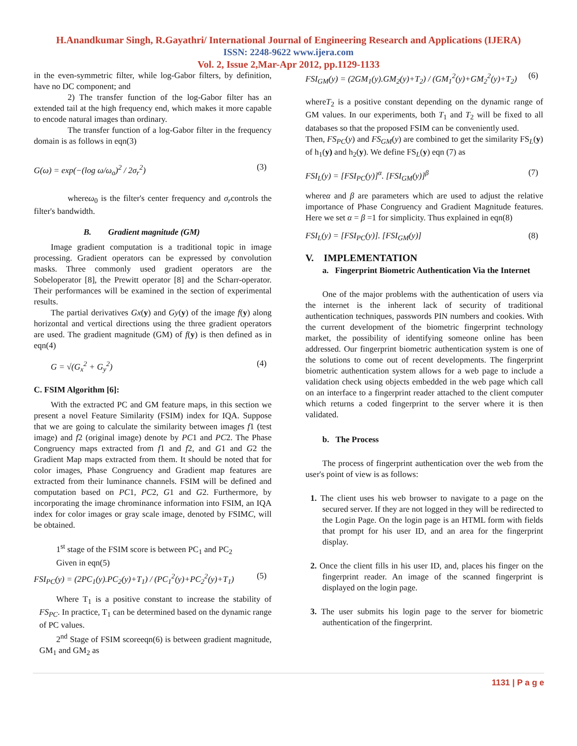H.Anandkumar Singh, R.Gayathri/ International Journal of Engineering Research and Applications (IJERA)
ISSN: 2248-9622 www.ijera.com
Vol. 2, Issue 2,Mar-Apr 2012, pp.1129-1133
in the even-symmetric filter, while log-Gabor filters, by definition, have no DC component; and
2) The transfer function of the log-Gabor filter has an extended tail at the high frequency end, which makes it more capable to encode natural images than ordinary.
The transfer function of a log-Gabor filter in the frequency domain is as follows in eqn(3)
G(ω) = exp(−(log ω/ω<sub>o</sub>)<sup>2</sup> / 2σ<sub>r</sub><sup>2</sup>) (3)
whereω<sub>0</sub> is the filter's center frequency and σ<sub>r</sub>controls the filter's bandwidth.
B. Gradient magnitude (GM)
Image gradient computation is a traditional topic in image processing. Gradient operators can be expressed by convolution masks. Three commonly used gradient operators are the Sobeloperator [8], the Prewitt operator [8] and the Scharr-operator. Their performances will be examined in the section of experimental results.
The partial derivatives Gx(y) and Gy(y) of the image f(y) along horizontal and vertical directions using the three gradient operators are used. The gradient magnitude (GM) of f(y) is then defined as in eqn(4)
G = √(G<sub>x</sub><sup>2</sup> + G<sub>y</sub><sup>2</sup>) (4)
C. FSIM Algorithm [6]:
With the extracted PC and GM feature maps, in this section we present a novel Feature Similarity (FSIM) index for IQA. Suppose that we are going to calculate the similarity between images f1 (test image) and f2 (original image) denote by PC1 and PC2. The Phase Congruency maps extracted from f1 and f2, and G1 and G2 the Gradient Map maps extracted from them. It should be noted that for color images, Phase Congruency and Gradient map features are extracted from their luminance channels. FSIM will be defined and computation based on PC1, PC2, G1 and G2. Furthermore, by incorporating the image chrominance information into FSIM, an IQA index for color images or gray scale image, denoted by FSIMC, will be obtained.
1<sup>st</sup> stage of the FSIM score is between PC<sub>1</sub> and PC<sub>2</sub>
Given in eqn(5)
FSI<sub>PC</sub>(y) = (2PC<sub>1</sub>(y).PC<sub>2</sub>(y)+T<sub>1</sub>) / (PC<sub>1</sub><sup>2</sup>(y)+PC<sub>2</sub><sup>2</sup>(y)+T<sub>1</sub>) (5)
Where T<sub>1</sub> is a positive constant to increase the stability of FS<sub>PC</sub>. In practice, T<sub>1</sub> can be determined based on the dynamic range of PC values.
2<sup>nd</sup> Stage of FSIM scoreeqn(6) is between gradient magnitude, GM<sub>1</sub> and GM<sub>2</sub> as
FSI<sub>GM</sub>(y) = (2GM<sub>1</sub>(y).GM<sub>2</sub>(y)+T<sub>2</sub>) / (GM<sub>1</sub><sup>2</sup>(y)+GM<sub>2</sub><sup>2</sup>(y)+T<sub>2</sub>) (6)
whereT<sub>2</sub> is a positive constant depending on the dynamic range of GM values. In our experiments, both T<sub>1</sub> and T<sub>2</sub> will be fixed to all databases so that the proposed FSIM can be conveniently used.
Then, FS<sub>PC</sub>(y) and FS<sub>GM</sub>(y) are combined to get the similarity FS<sub>L</sub>(y) of h<sub>1</sub>(y) and h<sub>2</sub>(y). We define FS<sub>L</sub>(y) eqn (7) as
FSI<sub>L</sub>(y) = [FSI<sub>PC</sub>(y)]<sup>α</sup>. [FSI<sub>GM</sub>(y)]<sup>β</sup> (7)
whereα and β are parameters which are used to adjust the relative importance of Phase Congruency and Gradient Magnitude features. Here we set α = β =1 for simplicity. Thus explained in eqn(8)
FSI<sub>L</sub>(y) = [FSI<sub>PC</sub>(y)]. [FSI<sub>GM</sub>(y)] (8)
V. IMPLEMENTATION
a. Fingerprint Biometric Authentication Via the Internet
One of the major problems with the authentication of users via the internet is the inherent lack of security of traditional authentication techniques, passwords PIN numbers and cookies. With the current development of the biometric fingerprint technology market, the possibility of identifying someone online has been addressed. Our fingerprint biometric authentication system is one of the solutions to come out of recent developments. The fingerprint biometric authentication system allows for a web page to include a validation check using objects embedded in the web page which call on an interface to a fingerprint reader attached to the client computer which returns a coded fingerprint to the server where it is then validated.
b. The Process
The process of fingerprint authentication over the web from the user's point of view is as follows:
1. The client uses his web browser to navigate to a page on the secured server. If they are not logged in they will be redirected to the Login Page. On the login page is an HTML form with fields that prompt for his user ID, and an area for the fingerprint display.
2. Once the client fills in his user ID, and, places his finger on the fingerprint reader. An image of the scanned fingerprint is displayed on the login page.
3. The user submits his login page to the server for biometric authentication of the fingerprint.
1131 | P a g e